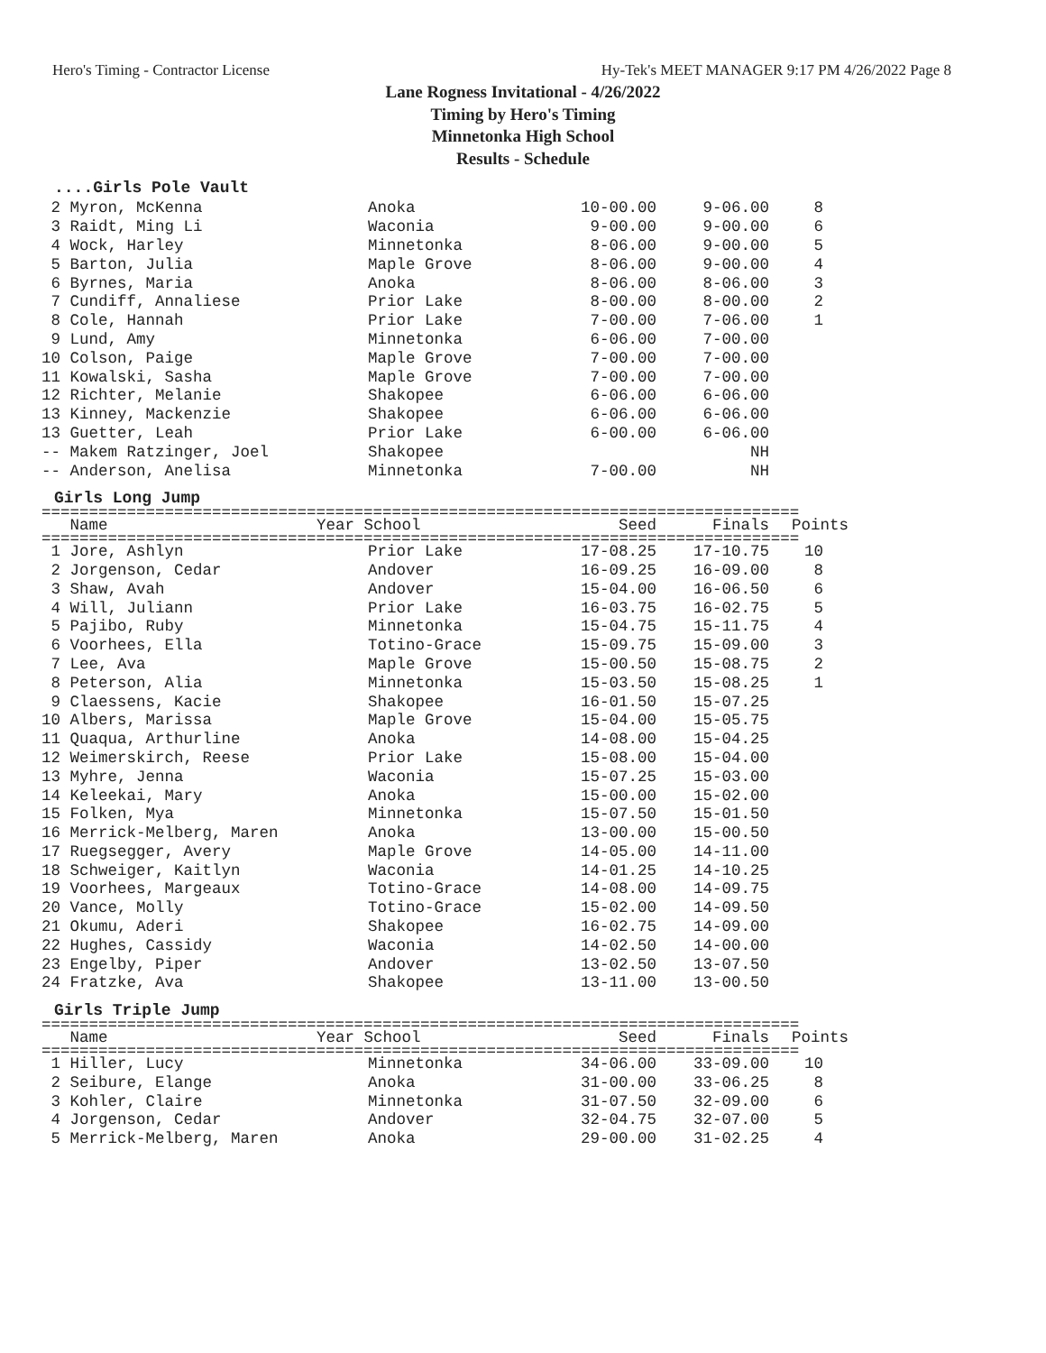Hero's Timing - Contractor License Hy-Tek's MEET MANAGER 9:17 PM 4/26/2022 Page 8
Lane Rogness Invitational - 4/26/2022
Timing by Hero's Timing
Minnetonka High School
Results - Schedule
....Girls Pole Vault
| 2 Myron, McKenna | Anoka | 10-00.00 | 9-06.00 | 8 |
| 3 Raidt, Ming Li | Waconia | 9-00.00 | 9-00.00 | 6 |
| 4 Wock, Harley | Minnetonka | 8-06.00 | 9-00.00 | 5 |
| 5 Barton, Julia | Maple Grove | 8-06.00 | 9-00.00 | 4 |
| 6 Byrnes, Maria | Anoka | 8-06.00 | 8-06.00 | 3 |
| 7 Cundiff, Annaliese | Prior Lake | 8-00.00 | 8-00.00 | 2 |
| 8 Cole, Hannah | Prior Lake | 7-00.00 | 7-06.00 | 1 |
| 9 Lund, Amy | Minnetonka | 6-06.00 | 7-00.00 | |
| 10 Colson, Paige | Maple Grove | 7-00.00 | 7-00.00 | |
| 11 Kowalski, Sasha | Maple Grove | 7-00.00 | 7-00.00 | |
| 12 Richter, Melanie | Shakopee | 6-06.00 | 6-06.00 | |
| 13 Kinney, Mackenzie | Shakopee | 6-06.00 | 6-06.00 | |
| 13 Guetter, Leah | Prior Lake | 6-00.00 | 6-06.00 | |
| -- Makem Ratzinger, Joel | Shakopee | | NH | |
| -- Anderson, Anelisa | Minnetonka | 7-00.00 | NH | |
Girls Long Jump
================================================================================
| Name | Year School | Seed | Finals | Points |
| --- | --- | --- | --- | --- |
================================================================================
| 1 Jore, Ashlyn | Prior Lake | 17-08.25 | 17-10.75 | 10 |
| 2 Jorgenson, Cedar | Andover | 16-09.25 | 16-09.00 | 8 |
| 3 Shaw, Avah | Andover | 15-04.00 | 16-06.50 | 6 |
| 4 Will, Juliann | Prior Lake | 16-03.75 | 16-02.75 | 5 |
| 5 Pajibo, Ruby | Minnetonka | 15-04.75 | 15-11.75 | 4 |
| 6 Voorhees, Ella | Totino-Grace | 15-09.75 | 15-09.00 | 3 |
| 7 Lee, Ava | Maple Grove | 15-00.50 | 15-08.75 | 2 |
| 8 Peterson, Alia | Minnetonka | 15-03.50 | 15-08.25 | 1 |
| 9 Claessens, Kacie | Shakopee | 16-01.50 | 15-07.25 | |
| 10 Albers, Marissa | Maple Grove | 15-04.00 | 15-05.75 | |
| 11 Quaqua, Arthurline | Anoka | 14-08.00 | 15-04.25 | |
| 12 Weimerskirch, Reese | Prior Lake | 15-08.00 | 15-04.00 | |
| 13 Myhre, Jenna | Waconia | 15-07.25 | 15-03.00 | |
| 14 Keleekai, Mary | Anoka | 15-00.00 | 15-02.00 | |
| 15 Folken, Mya | Minnetonka | 15-07.50 | 15-01.50 | |
| 16 Merrick-Melberg, Maren | Anoka | 13-00.00 | 15-00.50 | |
| 17 Ruegsegger, Avery | Maple Grove | 14-05.00 | 14-11.00 | |
| 18 Schweiger, Kaitlyn | Waconia | 14-01.25 | 14-10.25 | |
| 19 Voorhees, Margeaux | Totino-Grace | 14-08.00 | 14-09.75 | |
| 20 Vance, Molly | Totino-Grace | 15-02.00 | 14-09.50 | |
| 21 Okumu, Aderi | Shakopee | 16-02.75 | 14-09.00 | |
| 22 Hughes, Cassidy | Waconia | 14-02.50 | 14-00.00 | |
| 23 Engelby, Piper | Andover | 13-02.50 | 13-07.50 | |
| 24 Fratzke, Ava | Shakopee | 13-11.00 | 13-00.50 | |
Girls Triple Jump
================================================================================
| Name | Year School | Seed | Finals | Points |
| --- | --- | --- | --- | --- |
================================================================================
| 1 Hiller, Lucy | Minnetonka | 34-06.00 | 33-09.00 | 10 |
| 2 Seibure, Elange | Anoka | 31-00.00 | 33-06.25 | 8 |
| 3 Kohler, Claire | Minnetonka | 31-07.50 | 32-09.00 | 6 |
| 4 Jorgenson, Cedar | Andover | 32-04.75 | 32-07.00 | 5 |
| 5 Merrick-Melberg, Maren | Anoka | 29-00.00 | 31-02.25 | 4 |